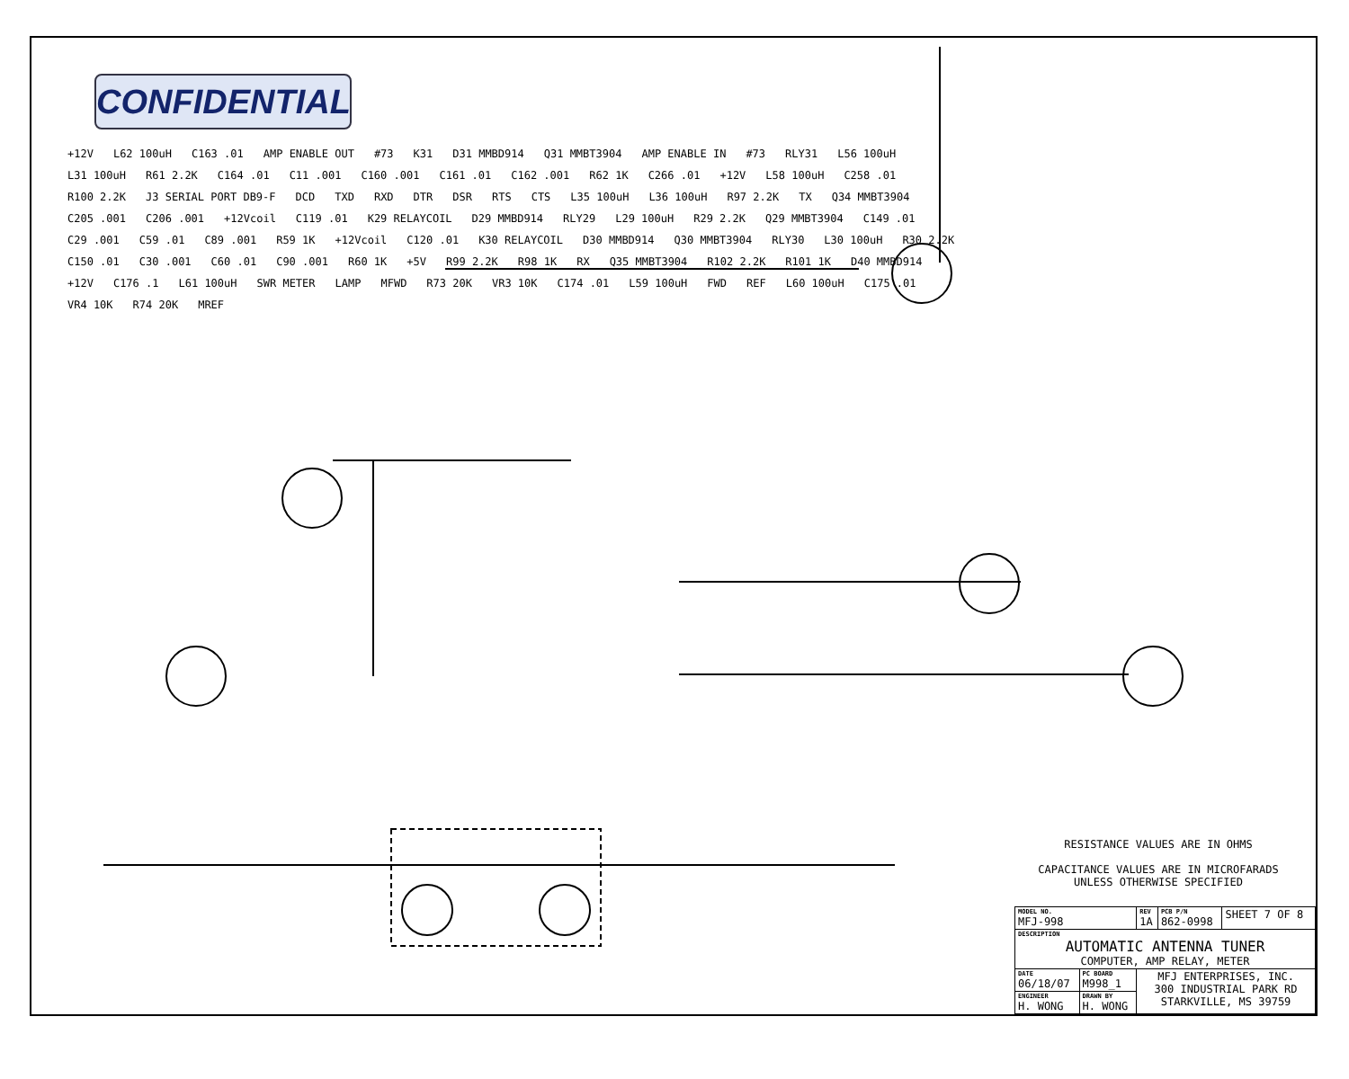CONFIDENTIAL
+12V L62 100uH C163 .01 AMP ENABLE OUT #73 K31 D31 MMBD914 Q31 MMBT3904 AMP ENABLE IN #73 RLY31 L56 100uH L31 100uH R61 2.2K C164 .01 C11 .001 C160 .001 C161 .01 C162 .001 R62 1K C266 .01 +12V L58 100uH C258 .01 R100 2.2K J3 SERIAL PORT DB9-F DCD TXD RXD DTR DSR RTS CTS L35 100uH L36 100uH R97 2.2K TX Q34 MMBT3904 C205 .001 C206 .001 +12Vcoil C119 .01 K29 RELAYCOIL D29 MMBD914 RLY29 L29 100uH R29 2.2K Q29 MMBT3904 C149 .01 C29 .001 C59 .01 C89 .001 R59 1K +12Vcoil C120 .01 K30 RELAYCOIL D30 MMBD914 Q30 MMBT3904 RLY30 L30 100uH R30 2.2K C150 .01 C30 .001 C60 .01 C90 .001 R60 1K +5V R99 2.2K R98 1K RX Q35 MMBT3904 R102 2.2K R101 1K D40 MMBD914 +12V C176 .1 L61 100uH SWR METER LAMP MFWD R73 20K VR3 10K C174 .01 L59 100uH FWD REF L60 100uH C175 .01 VR4 10K R74 20K MREF
RESISTANCE VALUES ARE IN OHMS
CAPACITANCE VALUES ARE IN MICROFARADS
UNLESS OTHERWISE SPECIFIED
| MODEL NO. MFJ-998 | | REV 1A | PCB P/N 862-0998 | SHEET 7 OF 8 |
| DESCRIPTION AUTOMATIC ANTENNA TUNER COMPUTER, AMP RELAY, METER | | | | |
| DATE 06/18/07 | PC BOARD M998_1 | MFJ ENTERPRISES, INC. 300 INDUSTRIAL PARK RD STARKVILLE, MS 39759 | | |
| ENGINEER H. WONG | DRAWN BY H. WONG | | | |